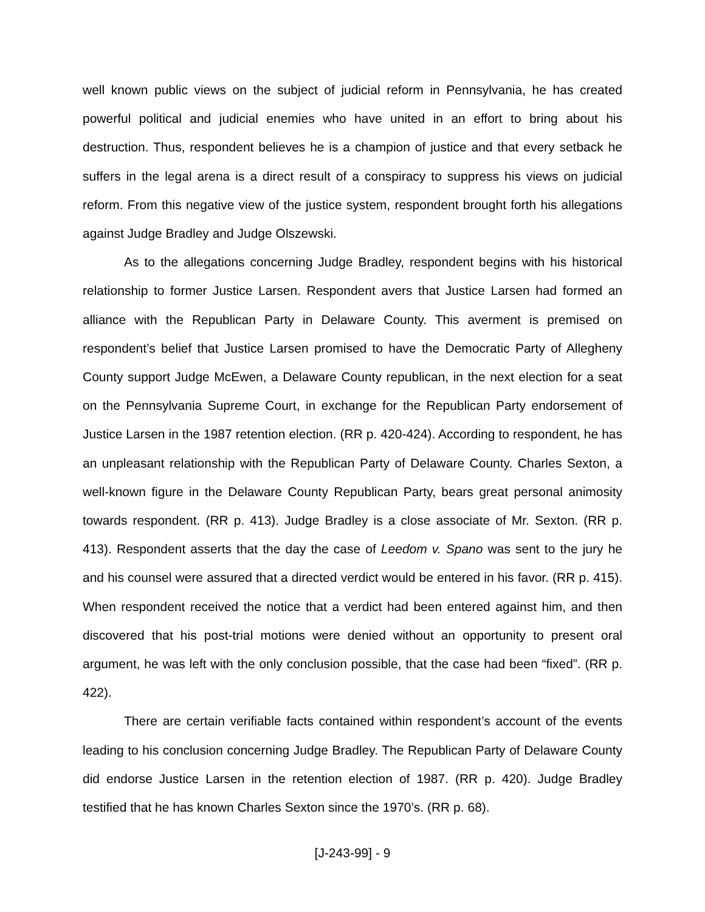well known public views on the subject of judicial reform in Pennsylvania, he has created powerful political and judicial enemies who have united in an effort to bring about his destruction. Thus, respondent believes he is a champion of justice and that every setback he suffers in the legal arena is a direct result of a conspiracy to suppress his views on judicial reform. From this negative view of the justice system, respondent brought forth his allegations against Judge Bradley and Judge Olszewski.
As to the allegations concerning Judge Bradley, respondent begins with his historical relationship to former Justice Larsen. Respondent avers that Justice Larsen had formed an alliance with the Republican Party in Delaware County. This averment is premised on respondent’s belief that Justice Larsen promised to have the Democratic Party of Allegheny County support Judge McEwen, a Delaware County republican, in the next election for a seat on the Pennsylvania Supreme Court, in exchange for the Republican Party endorsement of Justice Larsen in the 1987 retention election. (RR p. 420-424). According to respondent, he has an unpleasant relationship with the Republican Party of Delaware County. Charles Sexton, a well-known figure in the Delaware County Republican Party, bears great personal animosity towards respondent. (RR p. 413). Judge Bradley is a close associate of Mr. Sexton. (RR p. 413). Respondent asserts that the day the case of Leedom v. Spano was sent to the jury he and his counsel were assured that a directed verdict would be entered in his favor. (RR p. 415). When respondent received the notice that a verdict had been entered against him, and then discovered that his post-trial motions were denied without an opportunity to present oral argument, he was left with the only conclusion possible, that the case had been “fixed”. (RR p. 422).
There are certain verifiable facts contained within respondent’s account of the events leading to his conclusion concerning Judge Bradley. The Republican Party of Delaware County did endorse Justice Larsen in the retention election of 1987. (RR p. 420). Judge Bradley testified that he has known Charles Sexton since the 1970’s. (RR p. 68).
[J-243-99] - 9